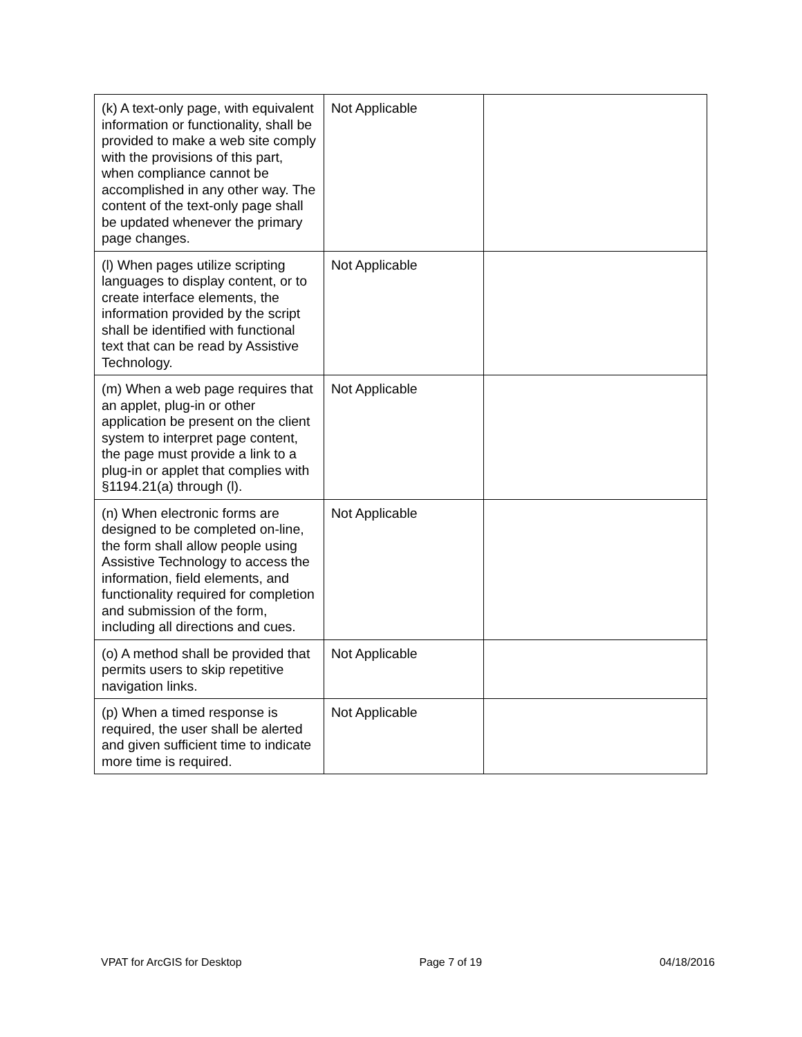| (k) A text-only page, with equivalent information or functionality, shall be provided to make a web site comply with the provisions of this part, when compliance cannot be accomplished in any other way. The content of the text-only page shall be updated whenever the primary page changes. | Not Applicable | |
| (l) When pages utilize scripting languages to display content, or to create interface elements, the information provided by the script shall be identified with functional text that can be read by Assistive Technology. | Not Applicable | |
| (m) When a web page requires that an applet, plug-in or other application be present on the client system to interpret page content, the page must provide a link to a plug-in or applet that complies with §1194.21(a) through (l). | Not Applicable | |
| (n) When electronic forms are designed to be completed on-line, the form shall allow people using Assistive Technology to access the information, field elements, and functionality required for completion and submission of the form, including all directions and cues. | Not Applicable | |
| (o) A method shall be provided that permits users to skip repetitive navigation links. | Not Applicable | |
| (p) When a timed response is required, the user shall be alerted and given sufficient time to indicate more time is required. | Not Applicable | |
VPAT for ArcGIS for Desktop Page 7 of 19 04/18/2016